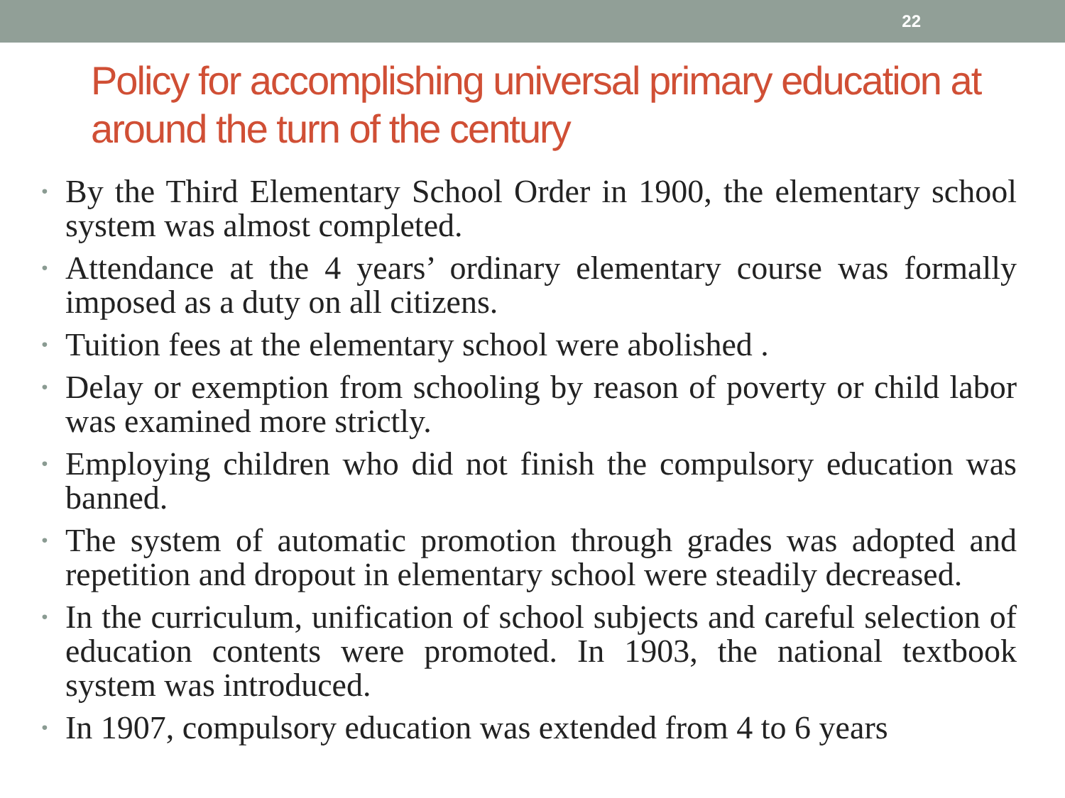22
Policy for accomplishing universal primary education at around the turn of the century
• By the Third Elementary School Order in 1900, the elementary school system was almost completed.
• Attendance at the 4 years’ ordinary elementary course was formally imposed as a duty on all citizens.
• Tuition fees at the elementary school were abolished .
• Delay or exemption from schooling by reason of poverty or child labor was examined more strictly.
• Employing children who did not finish the compulsory education was banned.
• The system of automatic promotion through grades was adopted and repetition and dropout in elementary school were steadily decreased.
• In the curriculum, unification of school subjects and careful selection of education contents were promoted. In 1903, the national textbook system was introduced.
• In 1907, compulsory education was extended from 4 to 6 years